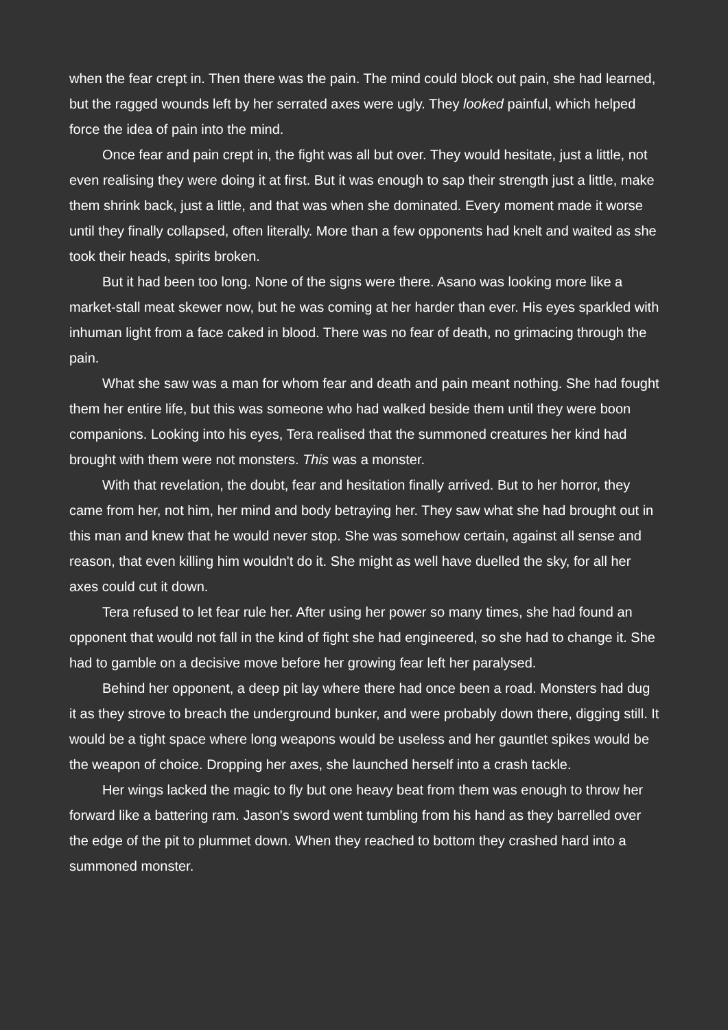when the fear crept in. Then there was the pain. The mind could block out pain, she had learned, but the ragged wounds left by her serrated axes were ugly. They looked painful, which helped force the idea of pain into the mind.
Once fear and pain crept in, the fight was all but over. They would hesitate, just a little, not even realising they were doing it at first. But it was enough to sap their strength just a little, make them shrink back, just a little, and that was when she dominated. Every moment made it worse until they finally collapsed, often literally. More than a few opponents had knelt and waited as she took their heads, spirits broken.
But it had been too long. None of the signs were there. Asano was looking more like a market-stall meat skewer now, but he was coming at her harder than ever. His eyes sparkled with inhuman light from a face caked in blood. There was no fear of death, no grimacing through the pain.
What she saw was a man for whom fear and death and pain meant nothing. She had fought them her entire life, but this was someone who had walked beside them until they were boon companions. Looking into his eyes, Tera realised that the summoned creatures her kind had brought with them were not monsters. This was a monster.
With that revelation, the doubt, fear and hesitation finally arrived. But to her horror, they came from her, not him, her mind and body betraying her. They saw what she had brought out in this man and knew that he would never stop. She was somehow certain, against all sense and reason, that even killing him wouldn't do it. She might as well have duelled the sky, for all her axes could cut it down.
Tera refused to let fear rule her. After using her power so many times, she had found an opponent that would not fall in the kind of fight she had engineered, so she had to change it. She had to gamble on a decisive move before her growing fear left her paralysed.
Behind her opponent, a deep pit lay where there had once been a road. Monsters had dug it as they strove to breach the underground bunker, and were probably down there, digging still. It would be a tight space where long weapons would be useless and her gauntlet spikes would be the weapon of choice. Dropping her axes, she launched herself into a crash tackle.
Her wings lacked the magic to fly but one heavy beat from them was enough to throw her forward like a battering ram. Jason's sword went tumbling from his hand as they barrelled over the edge of the pit to plummet down. When they reached to bottom they crashed hard into a summoned monster.